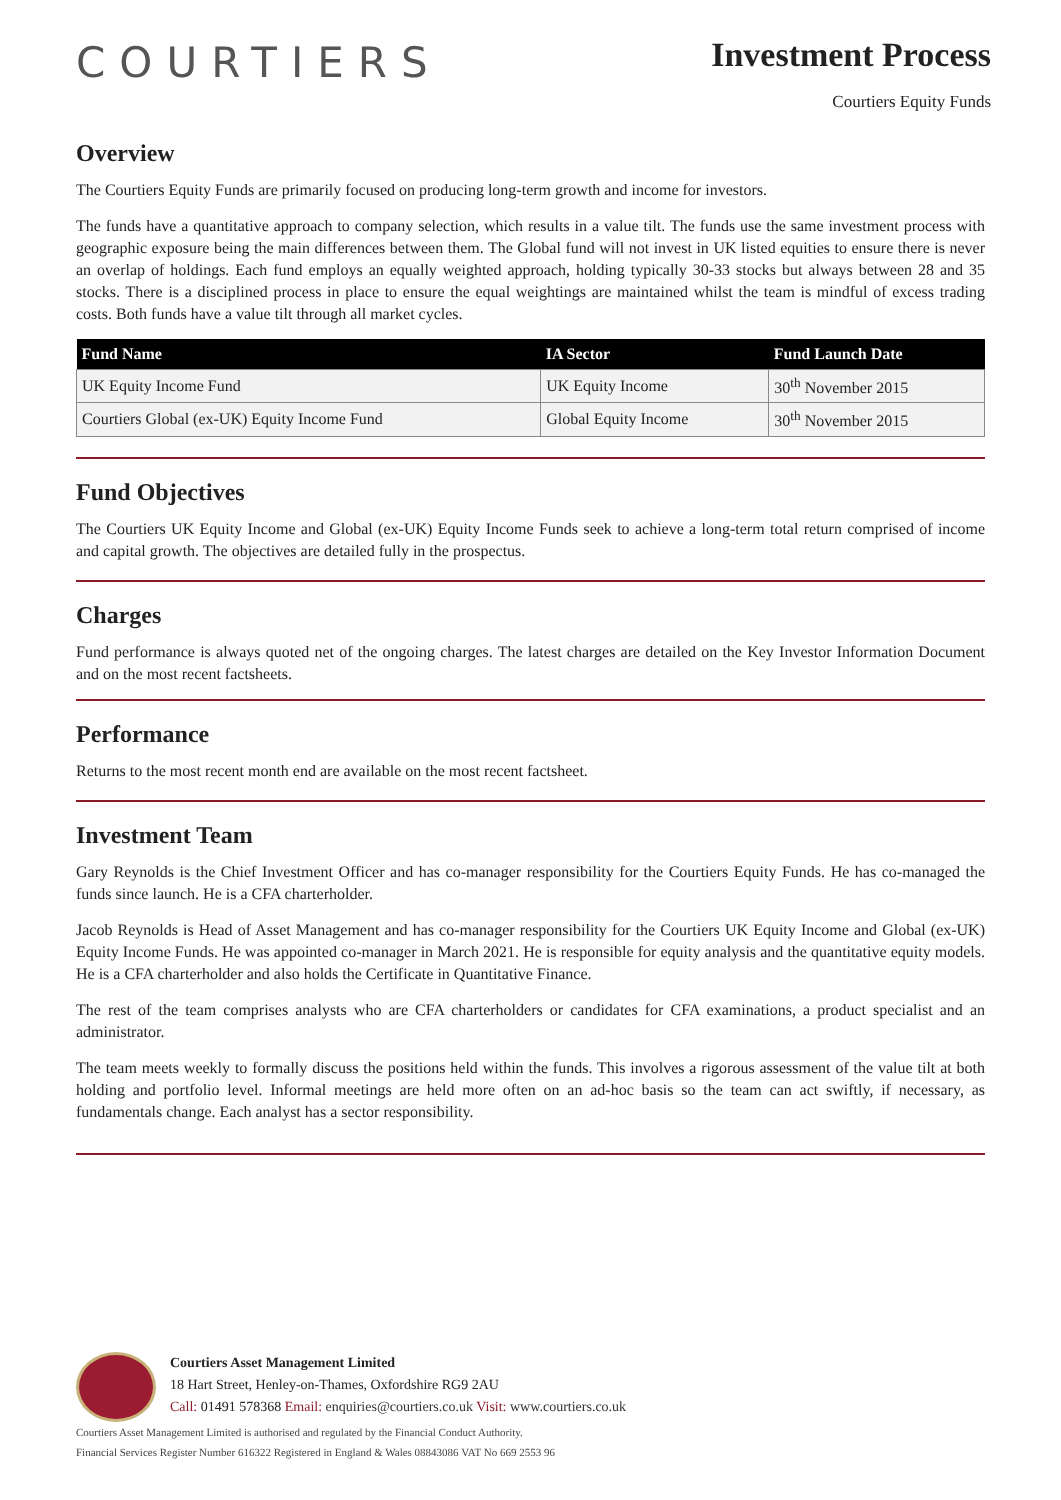COURTIERS
Investment Process
Courtiers Equity Funds
Overview
The Courtiers Equity Funds are primarily focused on producing long-term growth and income for investors.
The funds have a quantitative approach to company selection, which results in a value tilt. The funds use the same investment process with geographic exposure being the main differences between them. The Global fund will not invest in UK listed equities to ensure there is never an overlap of holdings. Each fund employs an equally weighted approach, holding typically 30-33 stocks but always between 28 and 35 stocks. There is a disciplined process in place to ensure the equal weightings are maintained whilst the team is mindful of excess trading costs. Both funds have a value tilt through all market cycles.
| Fund Name | IA Sector | Fund Launch Date |
| --- | --- | --- |
| UK Equity Income Fund | UK Equity Income | 30<sup>th</sup> November 2015 |
| Courtiers Global (ex-UK) Equity Income Fund | Global Equity Income | 30<sup>th</sup> November 2015 |
Fund Objectives
The Courtiers UK Equity Income and Global (ex-UK) Equity Income Funds seek to achieve a long-term total return comprised of income and capital growth. The objectives are detailed fully in the prospectus.
Charges
Fund performance is always quoted net of the ongoing charges. The latest charges are detailed on the Key Investor Information Document and on the most recent factsheets.
Performance
Returns to the most recent month end are available on the most recent factsheet.
Investment Team
Gary Reynolds is the Chief Investment Officer and has co-manager responsibility for the Courtiers Equity Funds. He has co-managed the funds since launch. He is a CFA charterholder.
Jacob Reynolds is Head of Asset Management and has co-manager responsibility for the Courtiers UK Equity Income and Global (ex-UK) Equity Income Funds. He was appointed co-manager in March 2021. He is responsible for equity analysis and the quantitative equity models. He is a CFA charterholder and also holds the Certificate in Quantitative Finance.
The rest of the team comprises analysts who are CFA charterholders or candidates for CFA examinations, a product specialist and an administrator.
The team meets weekly to formally discuss the positions held within the funds. This involves a rigorous assessment of the value tilt at both holding and portfolio level. Informal meetings are held more often on an ad-hoc basis so the team can act swiftly, if necessary, as fundamentals change. Each analyst has a sector responsibility.
Courtiers Asset Management Limited
18 Hart Street, Henley-on-Thames, Oxfordshire RG9 2AU
Call: 01491 578368 Email: enquiries@courtiers.co.uk Visit: www.courtiers.co.uk
Courtiers Asset Management Limited is authorised and regulated by the Financial Conduct Authority.
Financial Services Register Number 616322 Registered in England & Wales 08843086 VAT No 669 2553 96